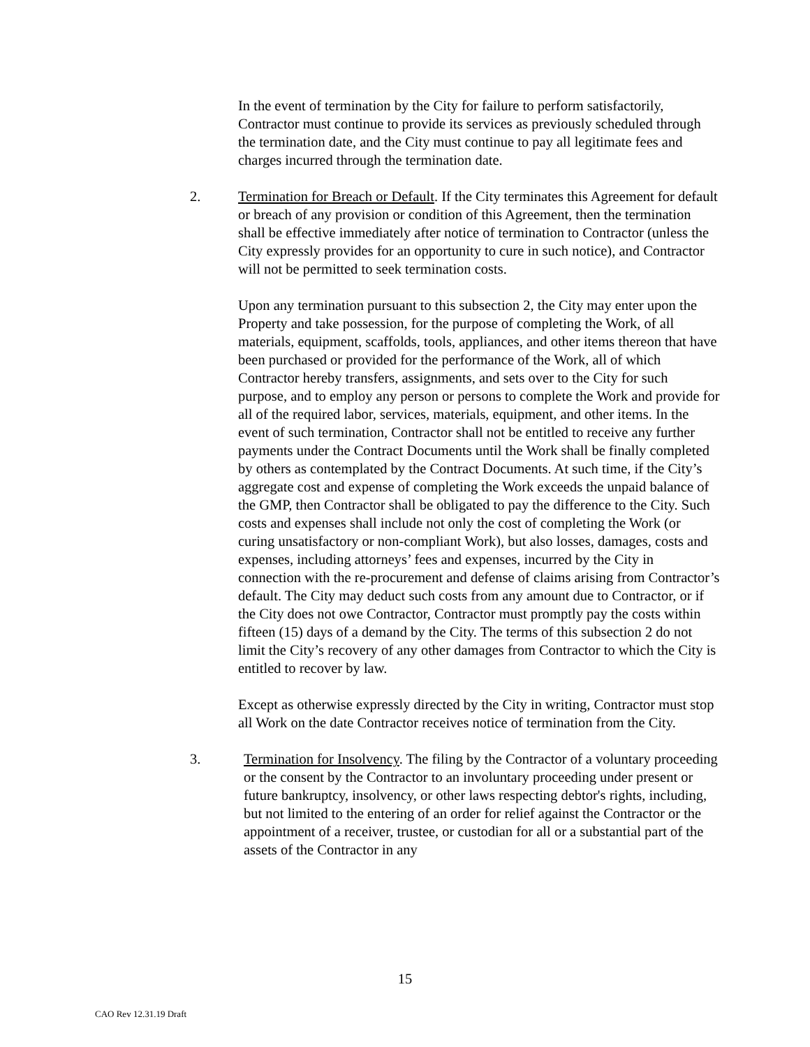In the event of termination by the City for failure to perform satisfactorily, Contractor must continue to provide its services as previously scheduled through the termination date, and the City must continue to pay all legitimate fees and charges incurred through the termination date.
2. Termination for Breach or Default. If the City terminates this Agreement for default or breach of any provision or condition of this Agreement, then the termination shall be effective immediately after notice of termination to Contractor (unless the City expressly provides for an opportunity to cure in such notice), and Contractor will not be permitted to seek termination costs.
Upon any termination pursuant to this subsection 2, the City may enter upon the Property and take possession, for the purpose of completing the Work, of all materials, equipment, scaffolds, tools, appliances, and other items thereon that have been purchased or provided for the performance of the Work, all of which Contractor hereby transfers, assignments, and sets over to the City for such purpose, and to employ any person or persons to complete the Work and provide for all of the required labor, services, materials, equipment, and other items. In the event of such termination, Contractor shall not be entitled to receive any further payments under the Contract Documents until the Work shall be finally completed by others as contemplated by the Contract Documents. At such time, if the City’s aggregate cost and expense of completing the Work exceeds the unpaid balance of the GMP, then Contractor shall be obligated to pay the difference to the City. Such costs and expenses shall include not only the cost of completing the Work (or curing unsatisfactory or non-compliant Work), but also losses, damages, costs and expenses, including attorneys’ fees and expenses, incurred by the City in connection with the re-procurement and defense of claims arising from Contractor’s default. The City may deduct such costs from any amount due to Contractor, or if the City does not owe Contractor, Contractor must promptly pay the costs within fifteen (15) days of a demand by the City. The terms of this subsection 2 do not limit the City’s recovery of any other damages from Contractor to which the City is entitled to recover by law.
Except as otherwise expressly directed by the City in writing, Contractor must stop all Work on the date Contractor receives notice of termination from the City.
3. Termination for Insolvency. The filing by the Contractor of a voluntary proceeding or the consent by the Contractor to an involuntary proceeding under present or future bankruptcy, insolvency, or other laws respecting debtor's rights, including, but not limited to the entering of an order for relief against the Contractor or the appointment of a receiver, trustee, or custodian for all or a substantial part of the assets of the Contractor in any
15
CAO Rev 12.31.19 Draft